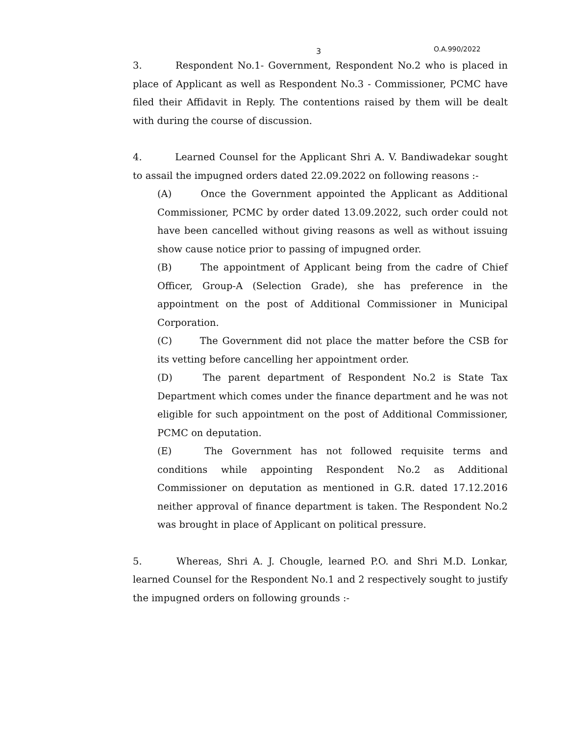3 O.A.990/2022
3. Respondent No.1- Government, Respondent No.2 who is placed in place of Applicant as well as Respondent No.3 - Commissioner, PCMC have filed their Affidavit in Reply. The contentions raised by them will be dealt with during the course of discussion.
4. Learned Counsel for the Applicant Shri A. V. Bandiwadekar sought to assail the impugned orders dated 22.09.2022 on following reasons :-
(A) Once the Government appointed the Applicant as Additional Commissioner, PCMC by order dated 13.09.2022, such order could not have been cancelled without giving reasons as well as without issuing show cause notice prior to passing of impugned order.
(B) The appointment of Applicant being from the cadre of Chief Officer, Group-A (Selection Grade), she has preference in the appointment on the post of Additional Commissioner in Municipal Corporation.
(C) The Government did not place the matter before the CSB for its vetting before cancelling her appointment order.
(D) The parent department of Respondent No.2 is State Tax Department which comes under the finance department and he was not eligible for such appointment on the post of Additional Commissioner, PCMC on deputation.
(E) The Government has not followed requisite terms and conditions while appointing Respondent No.2 as Additional Commissioner on deputation as mentioned in G.R. dated 17.12.2016 neither approval of finance department is taken. The Respondent No.2 was brought in place of Applicant on political pressure.
5. Whereas, Shri A. J. Chougle, learned P.O. and Shri M.D. Lonkar, learned Counsel for the Respondent No.1 and 2 respectively sought to justify the impugned orders on following grounds :-